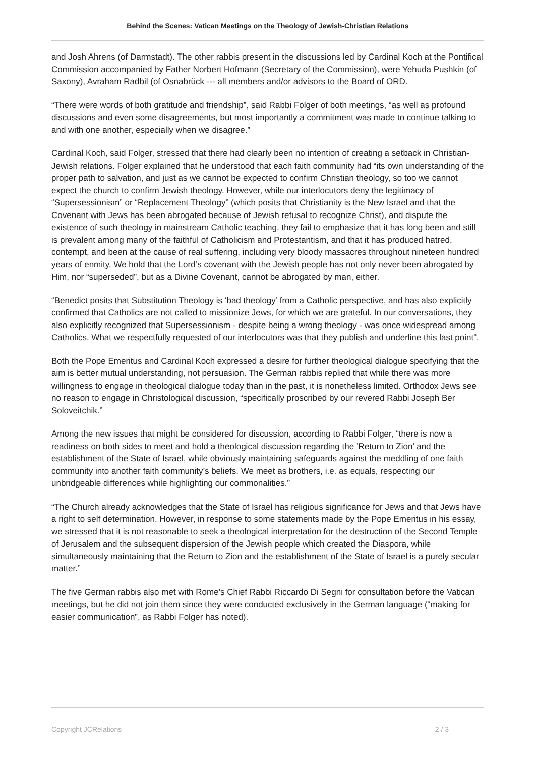Behind the Scenes: Vatican Meetings on the Theology of Jewish-Christian Relations
and Josh Ahrens (of Darmstadt). The other rabbis present in the discussions led by Cardinal Koch at the Pontifical Commission accompanied by Father Norbert Hofmann (Secretary of the Commission), were Yehuda Pushkin (of Saxony), Avraham Radbil (of Osnabrück --- all members and/or advisors to the Board of ORD.
“There were words of both gratitude and friendship”, said Rabbi Folger of both meetings, “as well as profound discussions and even some disagreements, but most importantly a commitment was made to continue talking to and with one another, especially when we disagree.”
Cardinal Koch, said Folger, stressed that there had clearly been no intention of creating a setback in Christian-Jewish relations. Folger explained that he understood that each faith community had “its own understanding of the proper path to salvation, and just as we cannot be expected to confirm Christian theology, so too we cannot expect the church to confirm Jewish theology. However, while our interlocutors deny the legitimacy of “Supersessionism” or “Replacement Theology” (which posits that Christianity is the New Israel and that the Covenant with Jews has been abrogated because of Jewish refusal to recognize Christ), and dispute the existence of such theology in mainstream Catholic teaching, they fail to emphasize that it has long been and still is prevalent among many of the faithful of Catholicism and Protestantism, and that it has produced hatred, contempt, and been at the cause of real suffering, including very bloody massacres throughout nineteen hundred years of enmity. We hold that the Lord’s covenant with the Jewish people has not only never been abrogated by Him, nor “superseded”, but as a Divine Covenant, cannot be abrogated by man, either.
“Benedict posits that Substitution Theology is ‘bad theology’ from a Catholic perspective, and has also explicitly confirmed that Catholics are not called to missionize Jews, for which we are grateful. In our conversations, they also explicitly recognized that Supersessionism - despite being a wrong theology - was once widespread among Catholics. What we respectfully requested of our interlocutors was that they publish and underline this last point”.
Both the Pope Emeritus and Cardinal Koch expressed a desire for further theological dialogue specifying that the aim is better mutual understanding, not persuasion. The German rabbis replied that while there was more willingness to engage in theological dialogue today than in the past, it is nonetheless limited. Orthodox Jews see no reason to engage in Christological discussion, “specifically proscribed by our revered Rabbi Joseph Ber Soloveitchik.”
Among the new issues that might be considered for discussion, according to Rabbi Folger, “there is now a readiness on both sides to meet and hold a theological discussion regarding the ’Return to Zion’ and the establishment of the State of Israel, while obviously maintaining safeguards against the meddling of one faith community into another faith community’s beliefs. We meet as brothers, i.e. as equals, respecting our unbridgeable differences while highlighting our commonalities.”
“The Church already acknowledges that the State of Israel has religious significance for Jews and that Jews have a right to self determination. However, in response to some statements made by the Pope Emeritus in his essay, we stressed that it is not reasonable to seek a theological interpretation for the destruction of the Second Temple of Jerusalem and the subsequent dispersion of the Jewish people which created the Diaspora, while simultaneously maintaining that the Return to Zion and the establishment of the State of Israel is a purely secular matter.”
The five German rabbis also met with Rome’s Chief Rabbi Riccardo Di Segni for consultation before the Vatican meetings, but he did not join them since they were conducted exclusively in the German language (“making for easier communication”, as Rabbi Folger has noted).
Copyright JCRelations 2 / 3